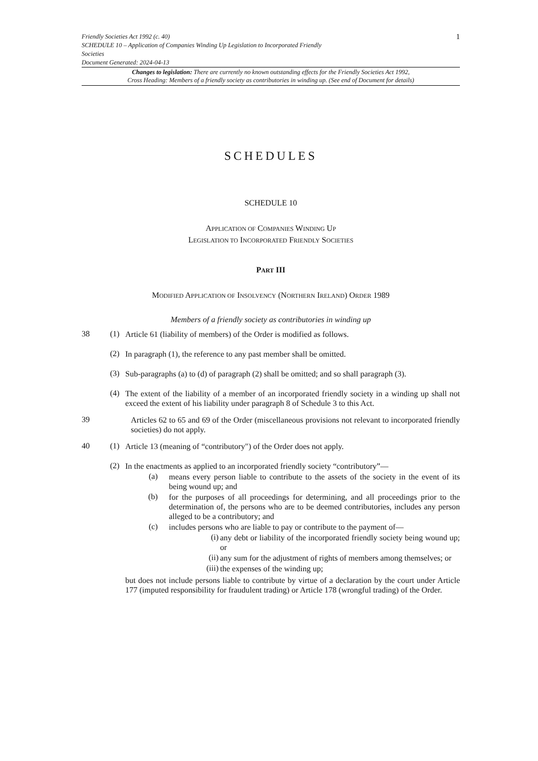Friendly Societies Act 1992 (c. 40)
SCHEDULE 10 – Application of Companies Winding Up Legislation to Incorporated Friendly
Societies
Document Generated: 2024-04-13
1
Changes to legislation: There are currently no known outstanding effects for the Friendly Societies Act 1992,
Cross Heading: Members of a friendly society as contributories in winding up. (See end of Document for details)
SCHEDULES
SCHEDULE 10
APPLICATION OF COMPANIES WINDING UP
LEGISLATION TO INCORPORATED FRIENDLY SOCIETIES
PART III
MODIFIED APPLICATION OF INSOLVENCY (NORTHERN IRELAND) ORDER 1989
Members of a friendly society as contributories in winding up
38 (1)
Article 61 (liability of members) of the Order is modified as follows.
(2)
In paragraph (1), the reference to any past member shall be omitted.
(3)
Sub-paragraphs (a) to (d) of paragraph (2) shall be omitted; and so shall paragraph (3).
(4)
The extent of the liability of a member of an incorporated friendly society in a winding up shall not exceed the extent of his liability under paragraph 8 of Schedule 3 to this Act.
39
Articles 62 to 65 and 69 of the Order (miscellaneous provisions not relevant to incorporated friendly societies) do not apply.
40 (1)
Article 13 (meaning of “contributory") of the Order does not apply.
(2)
In the enactments as applied to an incorporated friendly society “contributory”—
(a)
means every person liable to contribute to the assets of the society in the event of its being wound up; and
(b)
for the purposes of all proceedings for determining, and all proceedings prior to the determination of, the persons who are to be deemed contributories, includes any person alleged to be a contributory; and
(c)
includes persons who are liable to pay or contribute to the payment of—
(i)
any debt or liability of the incorporated friendly society being wound up; or
(ii)
any sum for the adjustment of rights of members among themselves; or
(iii)
the expenses of the winding up;
but does not include persons liable to contribute by virtue of a declaration by the court under Article 177 (imputed responsibility for fraudulent trading) or Article 178 (wrongful trading) of the Order.